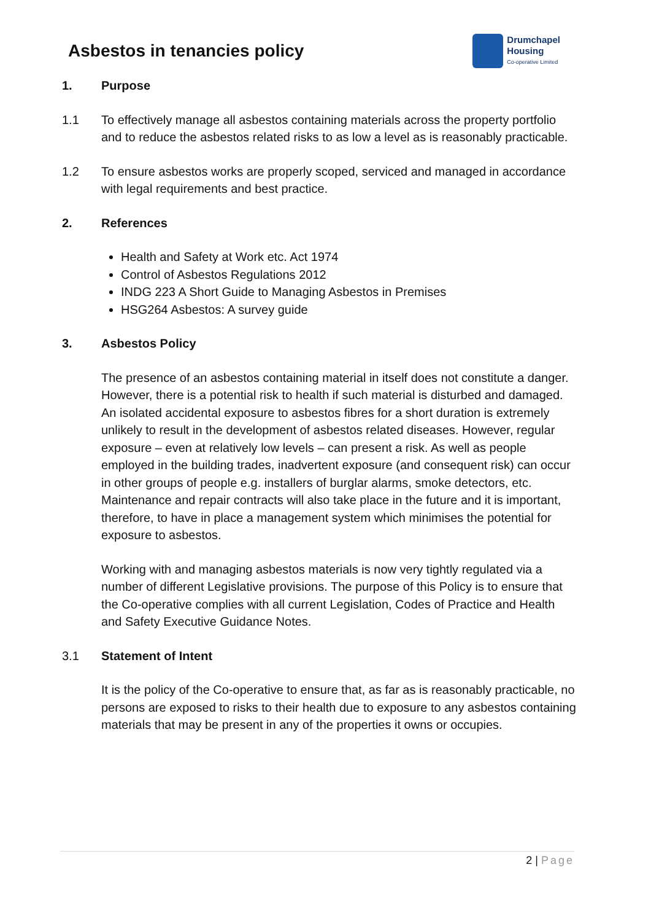Asbestos in tenancies policy
Drumchapel
Housing
Co-operative Limited
1. Purpose
1.1 To effectively manage all asbestos containing materials across the property portfolio and to reduce the asbestos related risks to as low a level as is reasonably practicable.
1.2 To ensure asbestos works are properly scoped, serviced and managed in accordance with legal requirements and best practice.
2. References
Health and Safety at Work etc. Act 1974
Control of Asbestos Regulations 2012
INDG 223 A Short Guide to Managing Asbestos in Premises
HSG264 Asbestos: A survey guide
3. Asbestos Policy
The presence of an asbestos containing material in itself does not constitute a danger. However, there is a potential risk to health if such material is disturbed and damaged. An isolated accidental exposure to asbestos fibres for a short duration is extremely unlikely to result in the development of asbestos related diseases. However, regular exposure – even at relatively low levels – can present a risk. As well as people employed in the building trades, inadvertent exposure (and consequent risk) can occur in other groups of people e.g. installers of burglar alarms, smoke detectors, etc. Maintenance and repair contracts will also take place in the future and it is important, therefore, to have in place a management system which minimises the potential for exposure to asbestos.
Working with and managing asbestos materials is now very tightly regulated via a number of different Legislative provisions. The purpose of this Policy is to ensure that the Co-operative complies with all current Legislation, Codes of Practice and Health and Safety Executive Guidance Notes.
3.1 Statement of Intent
It is the policy of the Co-operative to ensure that, as far as is reasonably practicable, no persons are exposed to risks to their health due to exposure to any asbestos containing materials that may be present in any of the properties it owns or occupies.
2 | Page